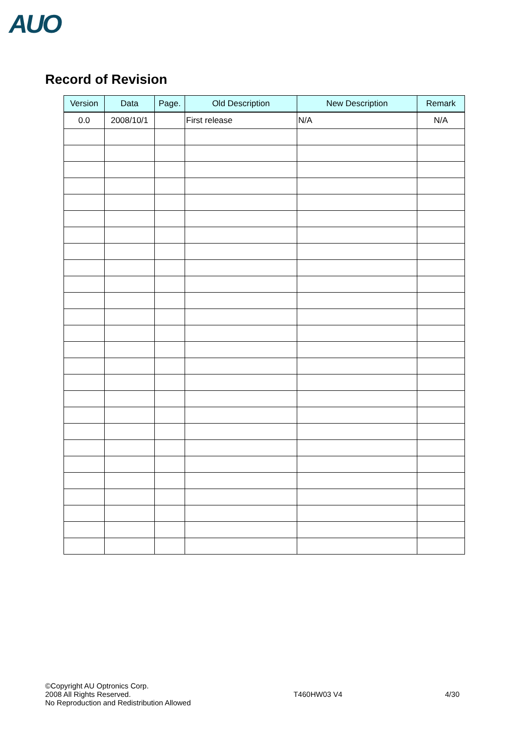AUO
Record of Revision
| Version | Data | Page. | Old Description | New Description | Remark |
| --- | --- | --- | --- | --- | --- |
| 0.0 | 2008/10/1 | | First release | N/A | N/A |
©Copyright AU Optronics Corp.
2008 All Rights Reserved.
No Reproduction and Redistribution Allowed
T460HW03 V4 4/30